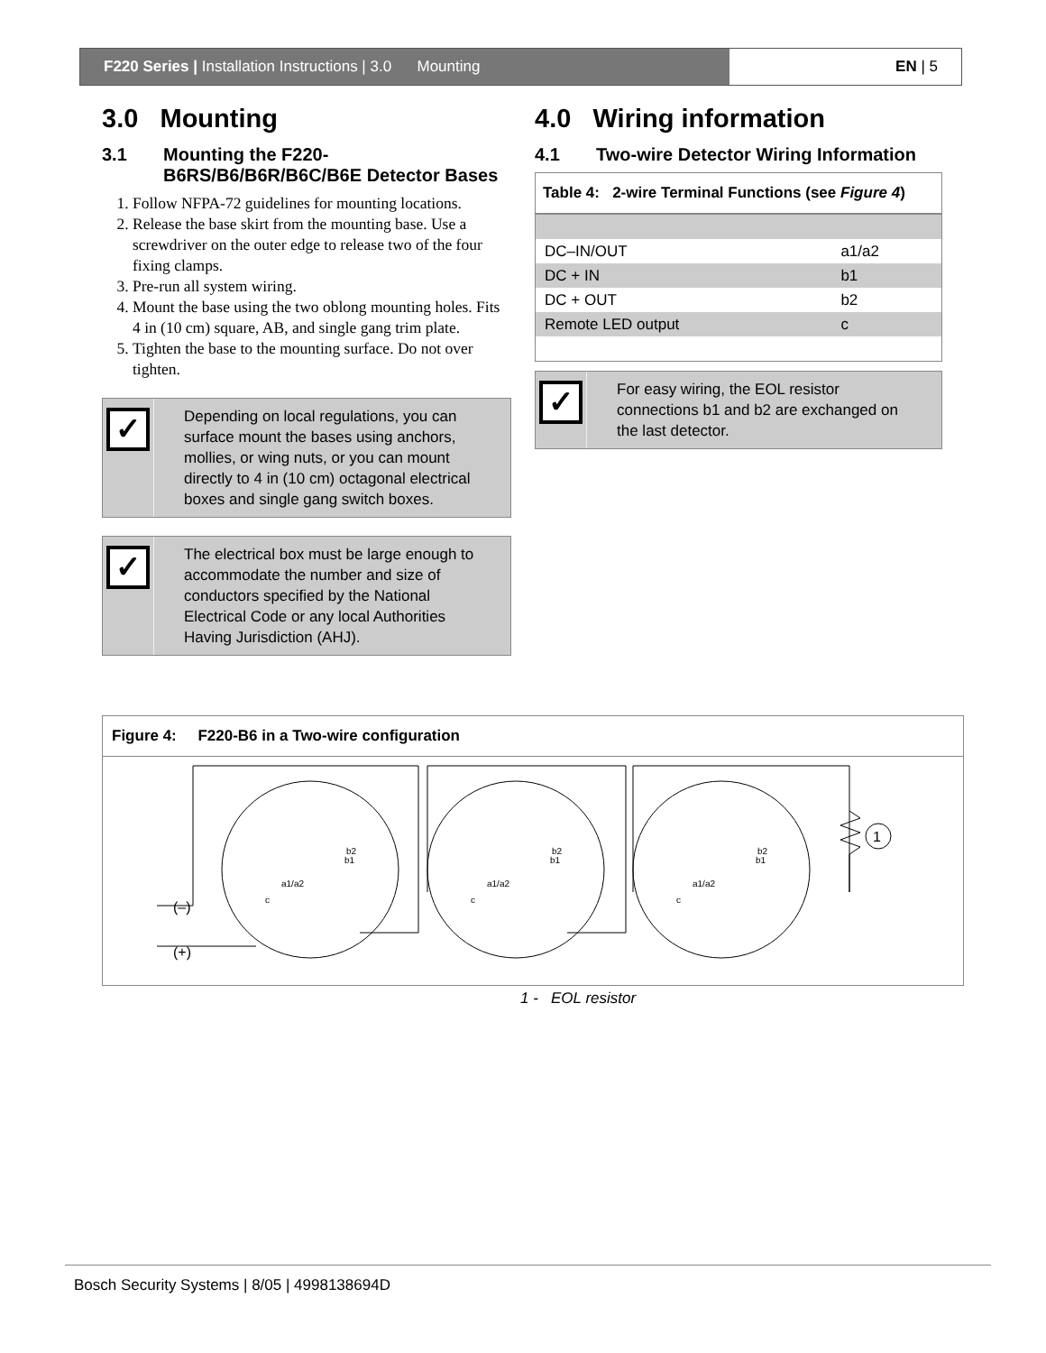F220 Series | Installation Instructions | 3.0 Mounting
EN | 5
3.0 Mounting
3.1 Mounting the F220-B6RS/B6/B6R/B6C/B6E Detector Bases
1. Follow NFPA-72 guidelines for mounting locations.
2. Release the base skirt from the mounting base. Use a screwdriver on the outer edge to release two of the four fixing clamps.
3. Pre-run all system wiring.
4. Mount the base using the two oblong mounting holes. Fits 4 in (10 cm) square, AB, and single gang trim plate.
5. Tighten the base to the mounting surface. Do not over tighten.
✓
Depending on local regulations, you can surface mount the bases using anchors, mollies, or wing nuts, or you can mount directly to 4 in (10 cm) octagonal electrical boxes and single gang switch boxes.
✓
The electrical box must be large enough to accommodate the number and size of conductors specified by the National Electrical Code or any local Authorities Having Jurisdiction (AHJ).
4.0 Wiring information
4.1 Two-wire Detector Wiring Information
| Table 4: 2-wire Terminal Functions (see Figure 4 ) | |
| --- | --- |
| DC–IN/OUT | a1/a2 |
| DC + IN | b1 |
| DC + OUT | b2 |
| Remote LED output | c |
✓
For easy wiring, the EOL resistor connections b1 and b2 are exchanged on the last detector.
Figure 4: F220-B6 in a Two-wire configuration
1
b2
b1
a1/a2
c
b2
b1
a1/a2
c
b2
b1
a1/a2
c
(–)
(+)
1 - EOL resistor
Bosch Security Systems | 8/05 | 4998138694D